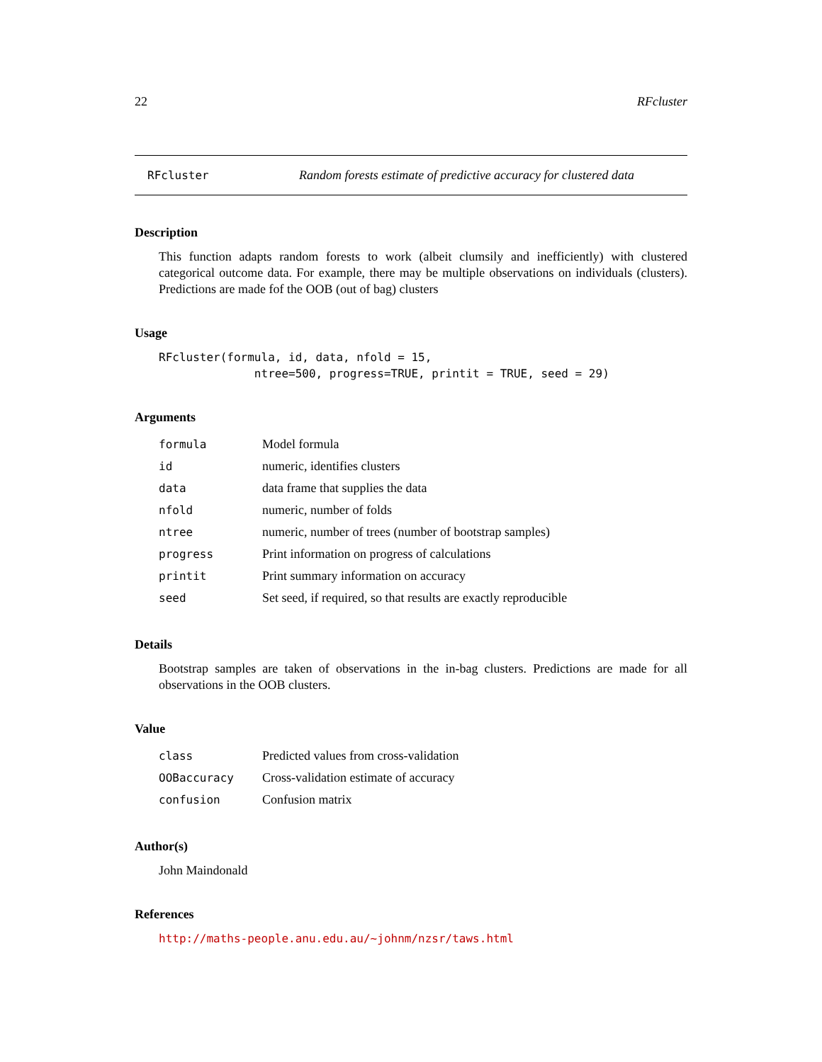22 RFcluster
RFcluster Random forests estimate of predictive accuracy for clustered data
Description
This function adapts random forests to work (albeit clumsily and inefficiently) with clustered categorical outcome data. For example, there may be multiple observations on individuals (clusters). Predictions are made fof the OOB (out of bag) clusters
Usage
RFcluster(formula, id, data, nfold = 15,
              ntree=500, progress=TRUE, printit = TRUE, seed = 29)
Arguments
| formula | Model formula |
| id | numeric, identifies clusters |
| data | data frame that supplies the data |
| nfold | numeric, number of folds |
| ntree | numeric, number of trees (number of bootstrap samples) |
| progress | Print information on progress of calculations |
| printit | Print summary information on accuracy |
| seed | Set seed, if required, so that results are exactly reproducible |
Details
Bootstrap samples are taken of observations in the in-bag clusters. Predictions are made for all observations in the OOB clusters.
Value
| class | Predicted values from cross-validation |
| OOBaccuracy | Cross-validation estimate of accuracy |
| confusion | Confusion matrix |
Author(s)
John Maindonald
References
http://maths-people.anu.edu.au/~johnm/nzsr/taws.html